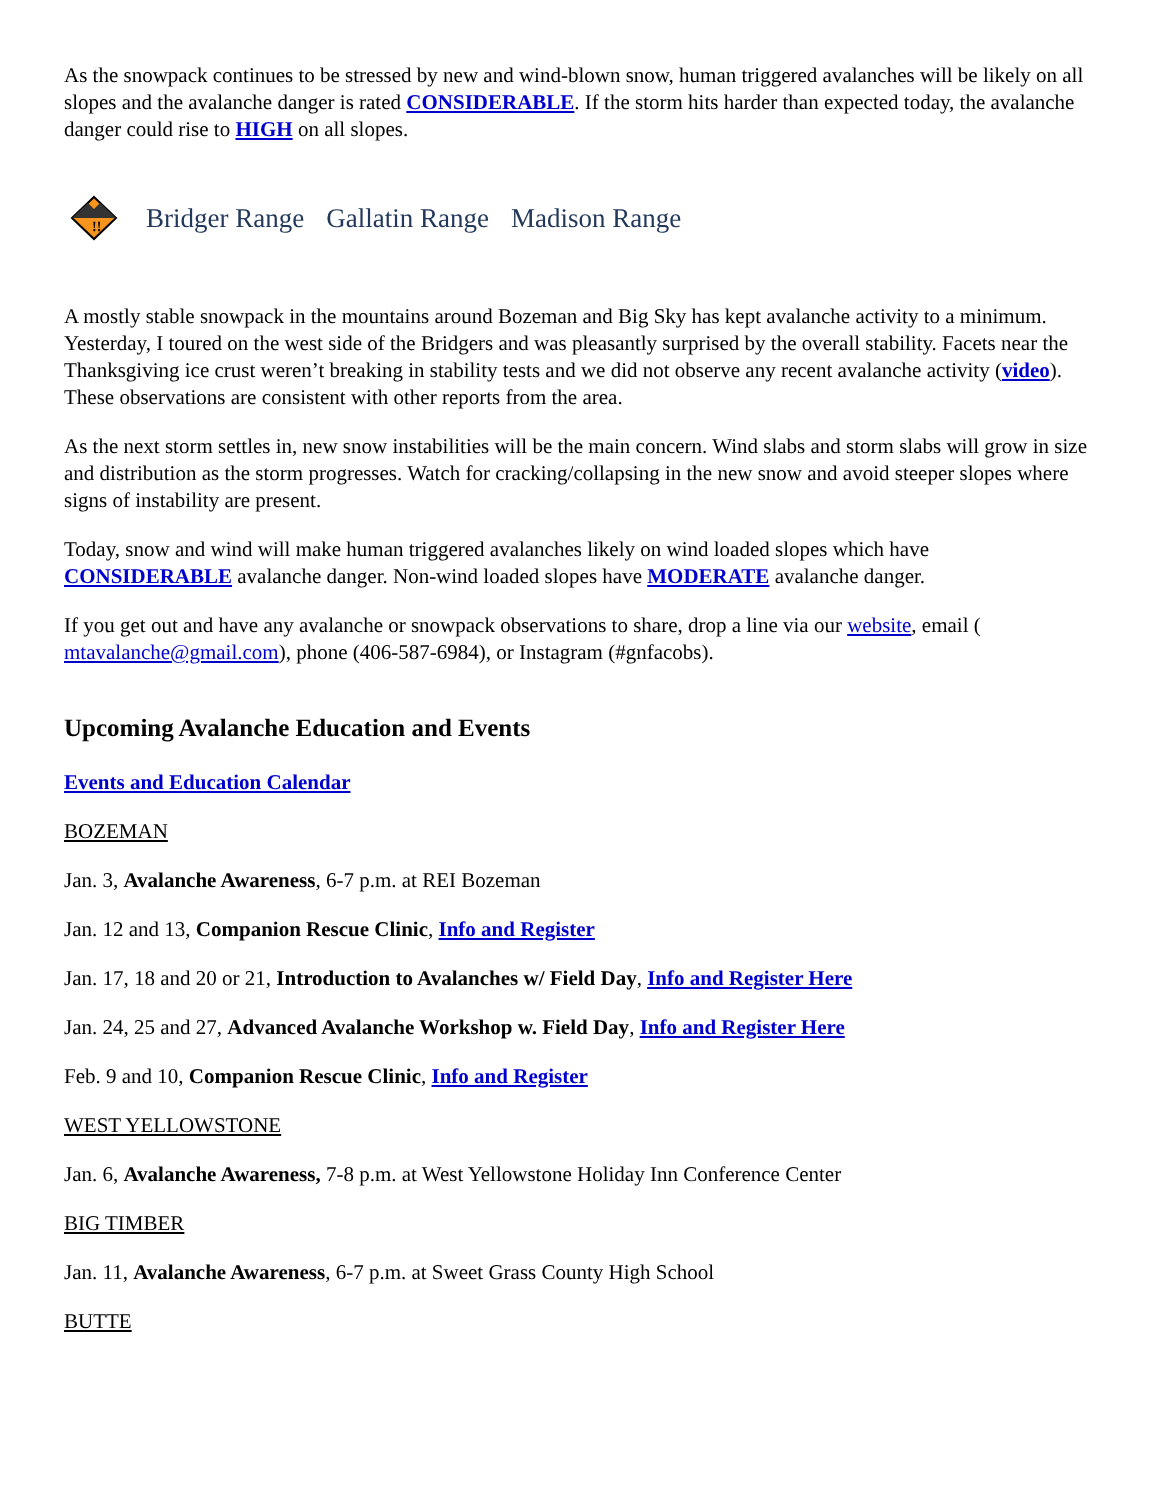As the snowpack continues to be stressed by new and wind-blown snow, human triggered avalanches will be likely on all slopes and the avalanche danger is rated CONSIDERABLE. If the storm hits harder than expected today, the avalanche danger could rise to HIGH on all slopes.
!!
Bridger Range Gallatin Range Madison Range
A mostly stable snowpack in the mountains around Bozeman and Big Sky has kept avalanche activity to a minimum. Yesterday, I toured on the west side of the Bridgers and was pleasantly surprised by the overall stability. Facets near the Thanksgiving ice crust weren’t breaking in stability tests and we did not observe any recent avalanche activity (video). These observations are consistent with other reports from the area.
As the next storm settles in, new snow instabilities will be the main concern. Wind slabs and storm slabs will grow in size and distribution as the storm progresses. Watch for cracking/collapsing in the new snow and avoid steeper slopes where signs of instability are present.
Today, snow and wind will make human triggered avalanches likely on wind loaded slopes which have CONSIDERABLE avalanche danger. Non-wind loaded slopes have MODERATE avalanche danger.
If you get out and have any avalanche or snowpack observations to share, drop a line via our website, email ( mtavalanche@gmail.com), phone (406-587-6984), or Instagram (#gnfacobs).
Upcoming Avalanche Education and Events
Events and Education Calendar
BOZEMAN
Jan. 3, Avalanche Awareness, 6-7 p.m. at REI Bozeman
Jan. 12 and 13, Companion Rescue Clinic, Info and Register
Jan. 17, 18 and 20 or 21, Introduction to Avalanches w/ Field Day, Info and Register Here
Jan. 24, 25 and 27, Advanced Avalanche Workshop w. Field Day, Info and Register Here
Feb. 9 and 10, Companion Rescue Clinic, Info and Register
WEST YELLOWSTONE
Jan. 6, Avalanche Awareness, 7-8 p.m. at West Yellowstone Holiday Inn Conference Center
BIG TIMBER
Jan. 11, Avalanche Awareness, 6-7 p.m. at Sweet Grass County High School
BUTTE